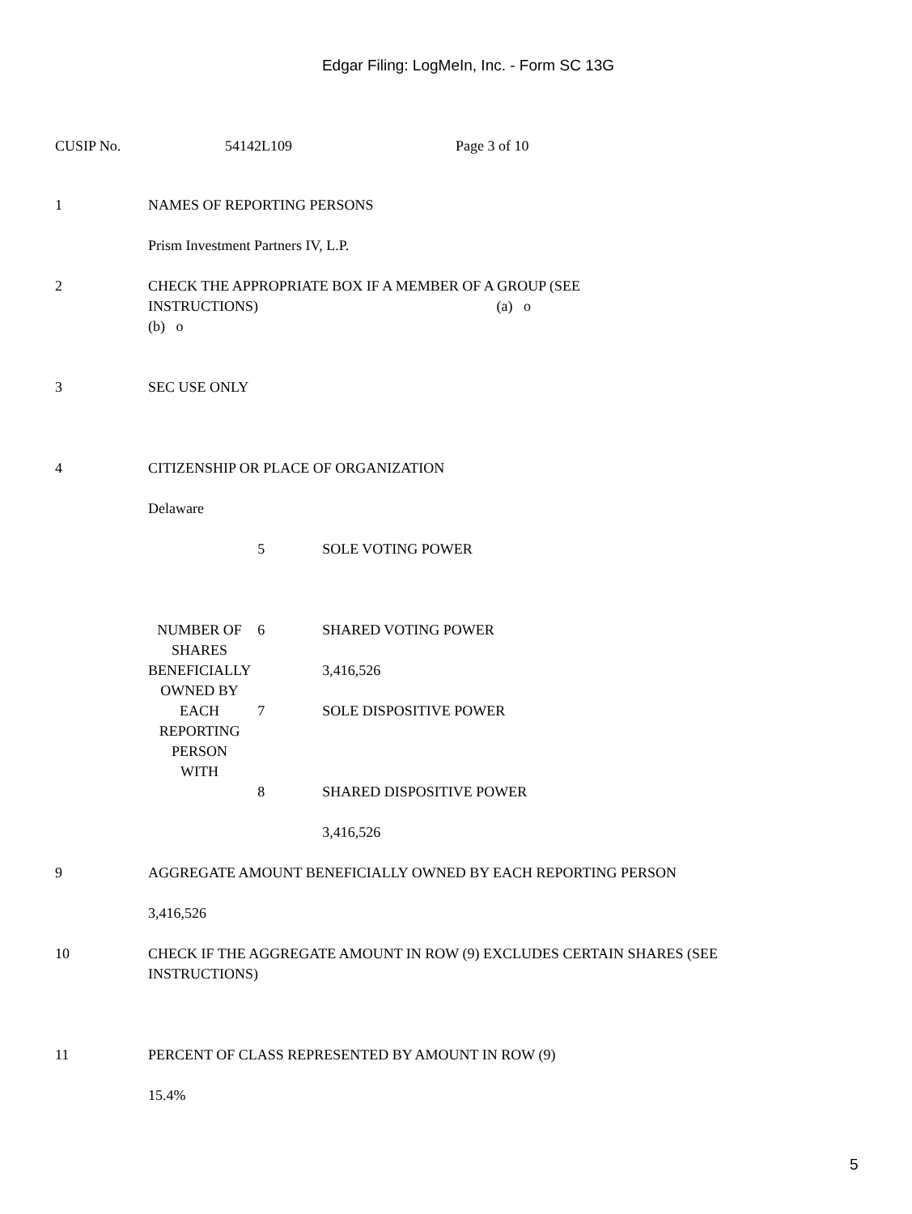Edgar Filing: LogMeIn, Inc. - Form SC 13G
CUSIP No. 54142L109 Page 3 of 10
| 1 | NAMES OF REPORTING PERSONS Prism Investment Partners IV, L.P. | |
| 2 | CHECK THE APPROPRIATE BOX IF A MEMBER OF A GROUP (SEE INSTRUCTIONS) (a) o (b) o | |
| 3 | SEC USE ONLY | |
| 4 | CITIZENSHIP OR PLACE OF ORGANIZATION Delaware | |
| | NUMBER OF SHARES BENEFICIALLY OWNED BY EACH REPORTING PERSON WITH | 5 | SOLE VOTING POWER |
| | | 6 | SHARED VOTING POWER 3,416,526 |
| | | 7 | SOLE DISPOSITIVE POWER |
| | | 8 | SHARED DISPOSITIVE POWER 3,416,526 |
| 9 | AGGREGATE AMOUNT BENEFICIALLY OWNED BY EACH REPORTING PERSON 3,416,526 |
| 10 | CHECK IF THE AGGREGATE AMOUNT IN ROW (9) EXCLUDES CERTAIN SHARES (SEE INSTRUCTIONS) |
| 11 | PERCENT OF CLASS REPRESENTED BY AMOUNT IN ROW (9) 15.4% |
5